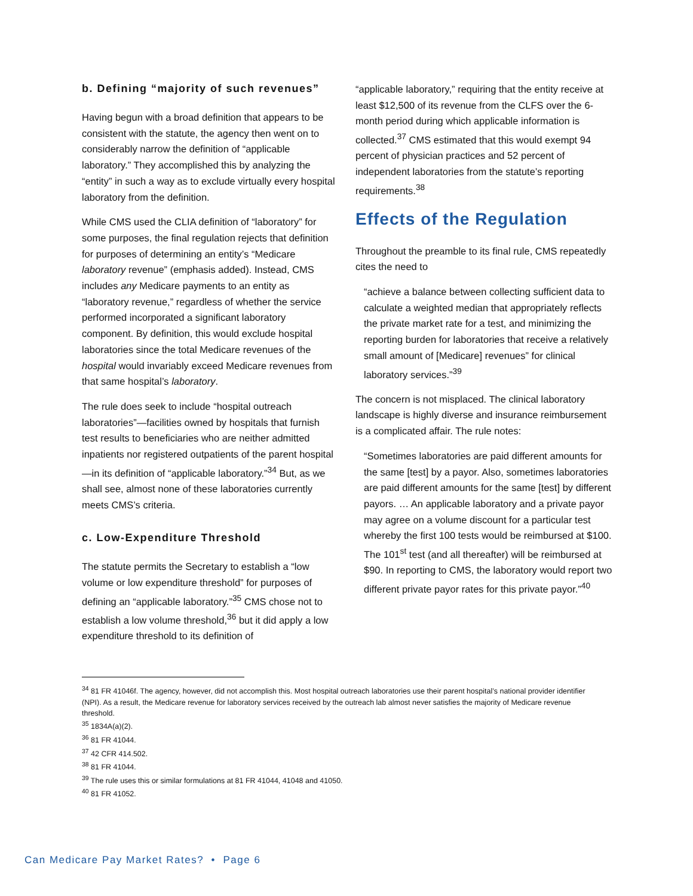b. Defining “majority of such revenues”
Having begun with a broad definition that appears to be consistent with the statute, the agency then went on to considerably narrow the definition of “applicable laboratory.” They accomplished this by analyzing the “entity” in such a way as to exclude virtually every hospital laboratory from the definition.
While CMS used the CLIA definition of “laboratory” for some purposes, the final regulation rejects that definition for purposes of determining an entity’s “Medicare laboratory revenue” (emphasis added). Instead, CMS includes any Medicare payments to an entity as “laboratory revenue,” regardless of whether the service performed incorporated a significant laboratory component. By definition, this would exclude hospital laboratories since the total Medicare revenues of the hospital would invariably exceed Medicare revenues from that same hospital’s laboratory.
The rule does seek to include “hospital outreach laboratories”—facilities owned by hospitals that furnish test results to beneficiaries who are neither admitted inpatients nor registered outpatients of the parent hospital—in its definition of “applicable laboratory.”<sup>34</sup> But, as we shall see, almost none of these laboratories currently meets CMS’s criteria.
c. Low-Expenditure Threshold
The statute permits the Secretary to establish a “low volume or low expenditure threshold” for purposes of defining an “applicable laboratory.”<sup>35</sup> CMS chose not to establish a low volume threshold,<sup>36</sup> but it did apply a low expenditure threshold to its definition of
“applicable laboratory,” requiring that the entity receive at least $12,500 of its revenue from the CLFS over the 6-month period during which applicable information is collected.<sup>37</sup> CMS estimated that this would exempt 94 percent of physician practices and 52 percent of independent laboratories from the statute’s reporting requirements.<sup>38</sup>
Effects of the Regulation
Throughout the preamble to its final rule, CMS repeatedly cites the need to
“achieve a balance between collecting sufficient data to calculate a weighted median that appropriately reflects the private market rate for a test, and minimizing the reporting burden for laboratories that receive a relatively small amount of [Medicare] revenues” for clinical laboratory services.”<sup>39</sup>
The concern is not misplaced. The clinical laboratory landscape is highly diverse and insurance reimbursement is a complicated affair. The rule notes:
“Sometimes laboratories are paid different amounts for the same [test] by a payor. Also, sometimes laboratories are paid different amounts for the same [test] by different payors. … An applicable laboratory and a private payor may agree on a volume discount for a particular test whereby the first 100 tests would be reimbursed at $100. The 101<sup>st</sup> test (and all thereafter) will be reimbursed at $90. In reporting to CMS, the laboratory would report two different private payor rates for this private payor.”<sup>40</sup>
<sup>34</sup> 81 FR 41046f. The agency, however, did not accomplish this. Most hospital outreach laboratories use their parent hospital’s national provider identifier (NPI). As a result, the Medicare revenue for laboratory services received by the outreach lab almost never satisfies the majority of Medicare revenue threshold.
<sup>35</sup> 1834A(a)(2).
<sup>36</sup> 81 FR 41044.
<sup>37</sup> 42 CFR 414.502.
<sup>38</sup> 81 FR 41044.
<sup>39</sup> The rule uses this or similar formulations at 81 FR 41044, 41048 and 41050.
<sup>40</sup> 81 FR 41052.
Can Medicare Pay Market Rates? • Page 6